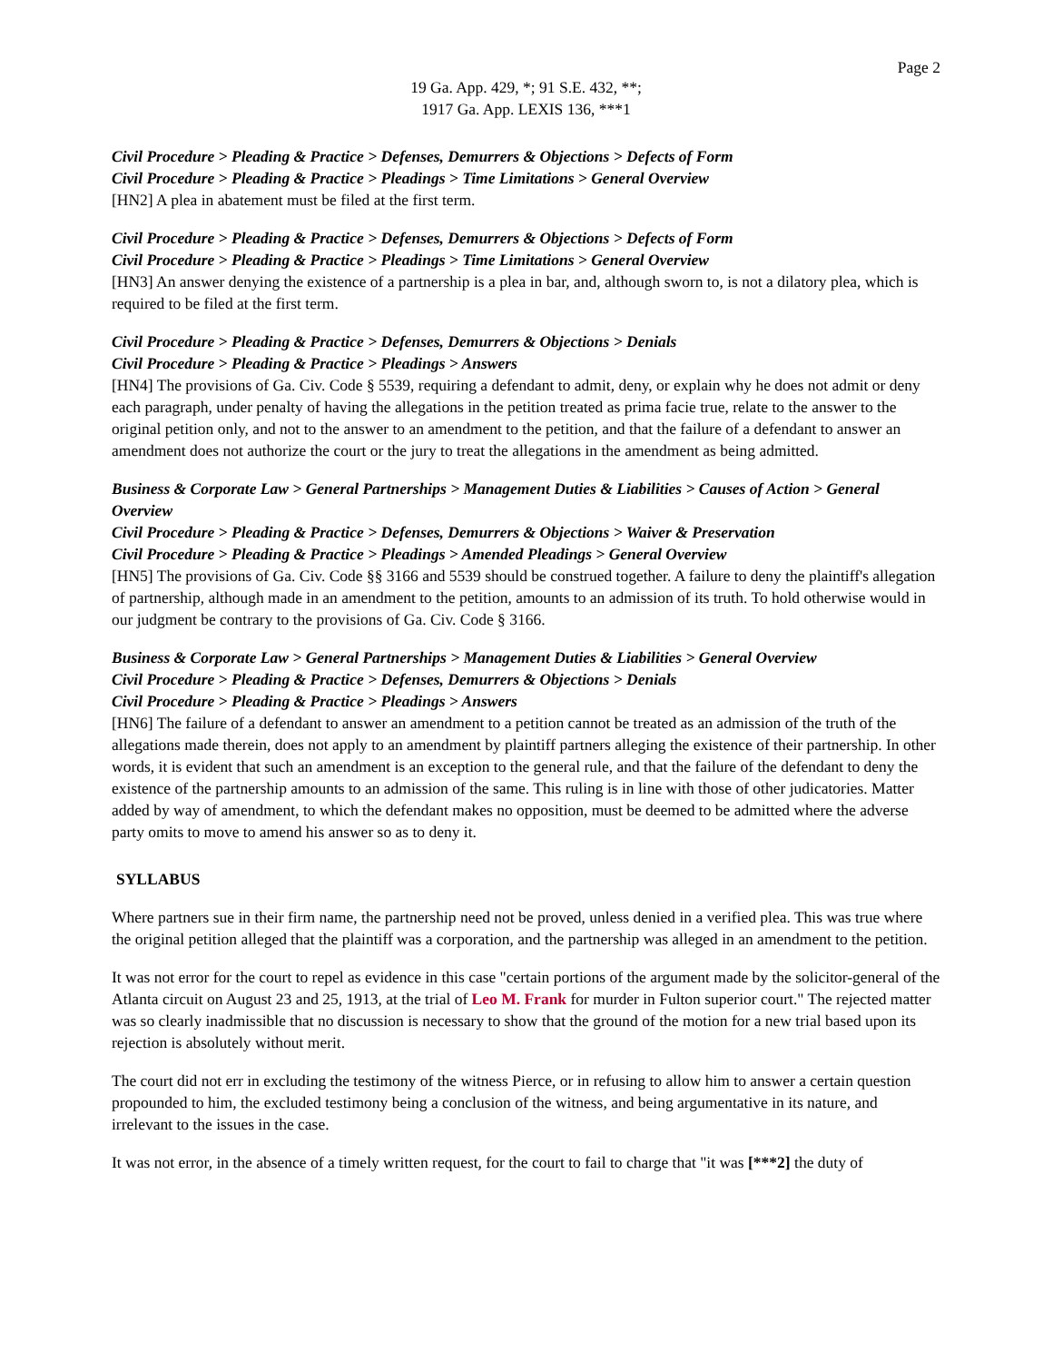Page 2
19 Ga. App. 429, *; 91 S.E. 432, **;
1917 Ga. App. LEXIS 136, ***1
Civil Procedure > Pleading & Practice > Defenses, Demurrers & Objections > Defects of Form
Civil Procedure > Pleading & Practice > Pleadings > Time Limitations > General Overview
[HN2] A plea in abatement must be filed at the first term.
Civil Procedure > Pleading & Practice > Defenses, Demurrers & Objections > Defects of Form
Civil Procedure > Pleading & Practice > Pleadings > Time Limitations > General Overview
[HN3] An answer denying the existence of a partnership is a plea in bar, and, although sworn to, is not a dilatory plea, which is required to be filed at the first term.
Civil Procedure > Pleading & Practice > Defenses, Demurrers & Objections > Denials
Civil Procedure > Pleading & Practice > Pleadings > Answers
[HN4] The provisions of Ga. Civ. Code § 5539, requiring a defendant to admit, deny, or explain why he does not admit or deny each paragraph, under penalty of having the allegations in the petition treated as prima facie true, relate to the answer to the original petition only, and not to the answer to an amendment to the petition, and that the failure of a defendant to answer an amendment does not authorize the court or the jury to treat the allegations in the amendment as being admitted.
Business & Corporate Law > General Partnerships > Management Duties & Liabilities > Causes of Action > General Overview
Civil Procedure > Pleading & Practice > Defenses, Demurrers & Objections > Waiver & Preservation
Civil Procedure > Pleading & Practice > Pleadings > Amended Pleadings > General Overview
[HN5] The provisions of Ga. Civ. Code §§ 3166 and 5539 should be construed together. A failure to deny the plaintiff's allegation of partnership, although made in an amendment to the petition, amounts to an admission of its truth. To hold otherwise would in our judgment be contrary to the provisions of Ga. Civ. Code § 3166.
Business & Corporate Law > General Partnerships > Management Duties & Liabilities > General Overview
Civil Procedure > Pleading & Practice > Defenses, Demurrers & Objections > Denials
Civil Procedure > Pleading & Practice > Pleadings > Answers
[HN6] The failure of a defendant to answer an amendment to a petition cannot be treated as an admission of the truth of the allegations made therein, does not apply to an amendment by plaintiff partners alleging the existence of their partnership. In other words, it is evident that such an amendment is an exception to the general rule, and that the failure of the defendant to deny the existence of the partnership amounts to an admission of the same. This ruling is in line with those of other judicatories. Matter added by way of amendment, to which the defendant makes no opposition, must be deemed to be admitted where the adverse party omits to move to amend his answer so as to deny it.
SYLLABUS
Where partners sue in their firm name, the partnership need not be proved, unless denied in a verified plea. This was true where the original petition alleged that the plaintiff was a corporation, and the partnership was alleged in an amendment to the petition.
It was not error for the court to repel as evidence in this case "certain portions of the argument made by the solicitor-general of the Atlanta circuit on August 23 and 25, 1913, at the trial of Leo M. Frank for murder in Fulton superior court." The rejected matter was so clearly inadmissible that no discussion is necessary to show that the ground of the motion for a new trial based upon its rejection is absolutely without merit.
The court did not err in excluding the testimony of the witness Pierce, or in refusing to allow him to answer a certain question propounded to him, the excluded testimony being a conclusion of the witness, and being argumentative in its nature, and irrelevant to the issues in the case.
It was not error, in the absence of a timely written request, for the court to fail to charge that "it was [***2] the duty of